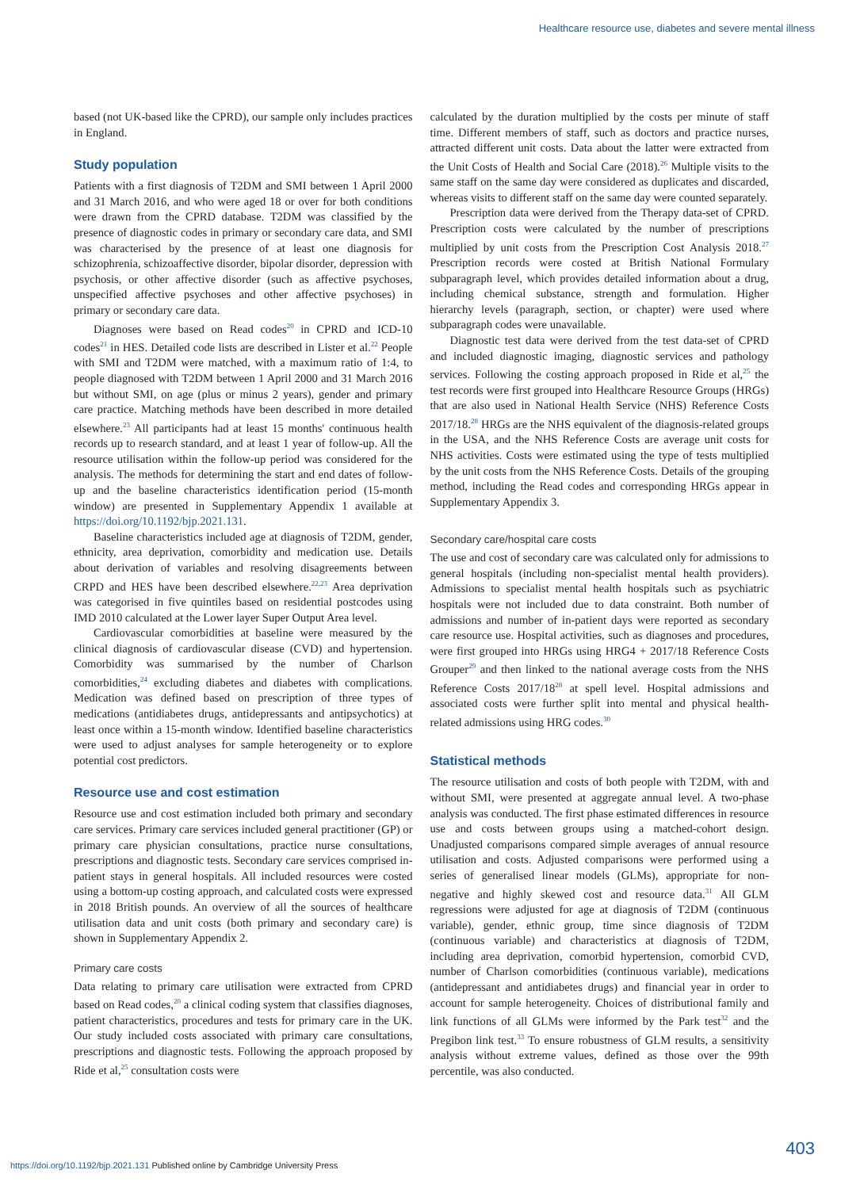Healthcare resource use, diabetes and severe mental illness
based (not UK-based like the CPRD), our sample only includes practices in England.
Study population
Patients with a first diagnosis of T2DM and SMI between 1 April 2000 and 31 March 2016, and who were aged 18 or over for both conditions were drawn from the CPRD database. T2DM was classified by the presence of diagnostic codes in primary or secondary care data, and SMI was characterised by the presence of at least one diagnosis for schizophrenia, schizoaffective disorder, bipolar disorder, depression with psychosis, or other affective disorder (such as affective psychoses, unspecified affective psychoses and other affective psychoses) in primary or secondary care data.
Diagnoses were based on Read codes<sup>20</sup> in CPRD and ICD-10 codes<sup>21</sup> in HES. Detailed code lists are described in Lister et al.<sup>22</sup> People with SMI and T2DM were matched, with a maximum ratio of 1:4, to people diagnosed with T2DM between 1 April 2000 and 31 March 2016 but without SMI, on age (plus or minus 2 years), gender and primary care practice. Matching methods have been described in more detailed elsewhere.<sup>23</sup> All participants had at least 15 months' continuous health records up to research standard, and at least 1 year of follow-up. All the resource utilisation within the follow-up period was considered for the analysis. The methods for determining the start and end dates of follow-up and the baseline characteristics identification period (15-month window) are presented in Supplementary Appendix 1 available at https://doi.org/10.1192/bjp.2021.131.
Baseline characteristics included age at diagnosis of T2DM, gender, ethnicity, area deprivation, comorbidity and medication use. Details about derivation of variables and resolving disagreements between CRPD and HES have been described elsewhere.<sup>22,23</sup> Area deprivation was categorised in five quintiles based on residential postcodes using IMD 2010 calculated at the Lower layer Super Output Area level.
Cardiovascular comorbidities at baseline were measured by the clinical diagnosis of cardiovascular disease (CVD) and hypertension. Comorbidity was summarised by the number of Charlson comorbidities,<sup>24</sup> excluding diabetes and diabetes with complications. Medication was defined based on prescription of three types of medications (antidiabetes drugs, antidepressants and antipsychotics) at least once within a 15-month window. Identified baseline characteristics were used to adjust analyses for sample heterogeneity or to explore potential cost predictors.
Resource use and cost estimation
Resource use and cost estimation included both primary and secondary care services. Primary care services included general practitioner (GP) or primary care physician consultations, practice nurse consultations, prescriptions and diagnostic tests. Secondary care services comprised in-patient stays in general hospitals. All included resources were costed using a bottom-up costing approach, and calculated costs were expressed in 2018 British pounds. An overview of all the sources of healthcare utilisation data and unit costs (both primary and secondary care) is shown in Supplementary Appendix 2.
Primary care costs
Data relating to primary care utilisation were extracted from CPRD based on Read codes,<sup>20</sup> a clinical coding system that classifies diagnoses, patient characteristics, procedures and tests for primary care in the UK. Our study included costs associated with primary care consultations, prescriptions and diagnostic tests. Following the approach proposed by Ride et al,<sup>25</sup> consultation costs were
calculated by the duration multiplied by the costs per minute of staff time. Different members of staff, such as doctors and practice nurses, attracted different unit costs. Data about the latter were extracted from the Unit Costs of Health and Social Care (2018).<sup>26</sup> Multiple visits to the same staff on the same day were considered as duplicates and discarded, whereas visits to different staff on the same day were counted separately.
Prescription data were derived from the Therapy data-set of CPRD. Prescription costs were calculated by the number of prescriptions multiplied by unit costs from the Prescription Cost Analysis 2018.<sup>27</sup> Prescription records were costed at British National Formulary subparagraph level, which provides detailed information about a drug, including chemical substance, strength and formulation. Higher hierarchy levels (paragraph, section, or chapter) were used where subparagraph codes were unavailable.
Diagnostic test data were derived from the test data-set of CPRD and included diagnostic imaging, diagnostic services and pathology services. Following the costing approach proposed in Ride et al,<sup>25</sup> the test records were first grouped into Healthcare Resource Groups (HRGs) that are also used in National Health Service (NHS) Reference Costs 2017/18.<sup>28</sup> HRGs are the NHS equivalent of the diagnosis-related groups in the USA, and the NHS Reference Costs are average unit costs for NHS activities. Costs were estimated using the type of tests multiplied by the unit costs from the NHS Reference Costs. Details of the grouping method, including the Read codes and corresponding HRGs appear in Supplementary Appendix 3.
Secondary care/hospital care costs
The use and cost of secondary care was calculated only for admissions to general hospitals (including non-specialist mental health providers). Admissions to specialist mental health hospitals such as psychiatric hospitals were not included due to data constraint. Both number of admissions and number of in-patient days were reported as secondary care resource use. Hospital activities, such as diagnoses and procedures, were first grouped into HRGs using HRG4 + 2017/18 Reference Costs Grouper<sup>29</sup> and then linked to the national average costs from the NHS Reference Costs 2017/18<sup>28</sup> at spell level. Hospital admissions and associated costs were further split into mental and physical health-related admissions using HRG codes.<sup>30</sup>
Statistical methods
The resource utilisation and costs of both people with T2DM, with and without SMI, were presented at aggregate annual level. A two-phase analysis was conducted. The first phase estimated differences in resource use and costs between groups using a matched-cohort design. Unadjusted comparisons compared simple averages of annual resource utilisation and costs. Adjusted comparisons were performed using a series of generalised linear models (GLMs), appropriate for non-negative and highly skewed cost and resource data.<sup>31</sup> All GLM regressions were adjusted for age at diagnosis of T2DM (continuous variable), gender, ethnic group, time since diagnosis of T2DM (continuous variable) and characteristics at diagnosis of T2DM, including area deprivation, comorbid hypertension, comorbid CVD, number of Charlson comorbidities (continuous variable), medications (antidepressant and antidiabetes drugs) and financial year in order to account for sample heterogeneity. Choices of distributional family and link functions of all GLMs were informed by the Park test<sup>32</sup> and the Pregibon link test.<sup>33</sup> To ensure robustness of GLM results, a sensitivity analysis without extreme values, defined as those over the 99th percentile, was also conducted.
403
https://doi.org/10.1192/bjp.2021.131 Published online by Cambridge University Press